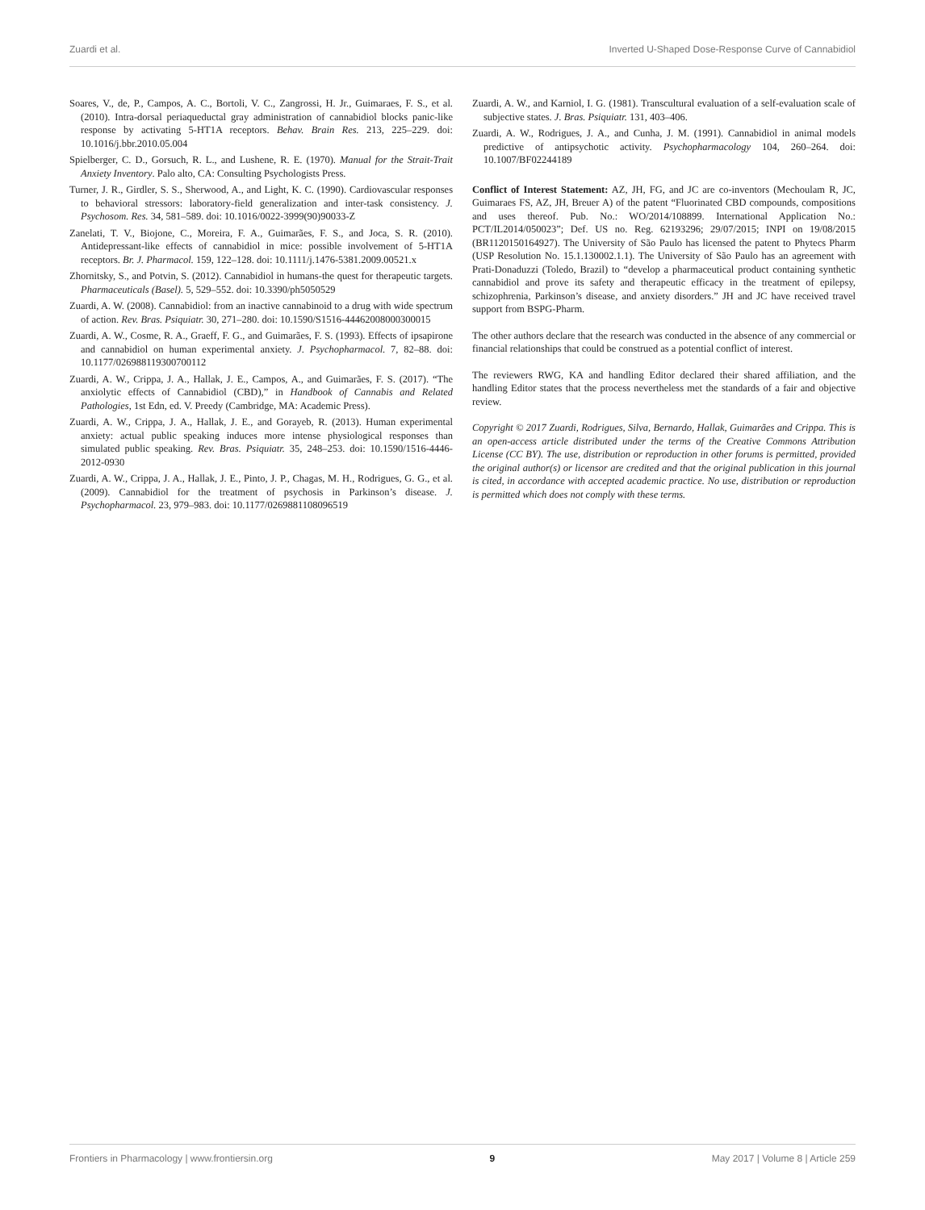Zuardi et al. Inverted U-Shaped Dose-Response Curve of Cannabidiol
Soares, V., de, P., Campos, A. C., Bortoli, V. C., Zangrossi, H. Jr., Guimaraes, F. S., et al. (2010). Intra-dorsal periaqueductal gray administration of cannabidiol blocks panic-like response by activating 5-HT1A receptors. Behav. Brain Res. 213, 225–229. doi: 10.1016/j.bbr.2010.05.004
Spielberger, C. D., Gorsuch, R. L., and Lushene, R. E. (1970). Manual for the Strait-Trait Anxiety Inventory. Palo alto, CA: Consulting Psychologists Press.
Turner, J. R., Girdler, S. S., Sherwood, A., and Light, K. C. (1990). Cardiovascular responses to behavioral stressors: laboratory-field generalization and inter-task consistency. J. Psychosom. Res. 34, 581–589. doi: 10.1016/0022-3999(90)90033-Z
Zanelati, T. V., Biojone, C., Moreira, F. A., Guimarães, F. S., and Joca, S. R. (2010). Antidepressant-like effects of cannabidiol in mice: possible involvement of 5-HT1A receptors. Br. J. Pharmacol. 159, 122–128. doi: 10.1111/j.1476-5381.2009.00521.x
Zhornitsky, S., and Potvin, S. (2012). Cannabidiol in humans-the quest for therapeutic targets. Pharmaceuticals (Basel). 5, 529–552. doi: 10.3390/ph5050529
Zuardi, A. W. (2008). Cannabidiol: from an inactive cannabinoid to a drug with wide spectrum of action. Rev. Bras. Psiquiatr. 30, 271–280. doi: 10.1590/S1516-44462008000300015
Zuardi, A. W., Cosme, R. A., Graeff, F. G., and Guimarães, F. S. (1993). Effects of ipsapirone and cannabidiol on human experimental anxiety. J. Psychopharmacol. 7, 82–88. doi: 10.1177/026988119300700112
Zuardi, A. W., Crippa, J. A., Hallak, J. E., Campos, A., and Guimarães, F. S. (2017). “The anxiolytic effects of Cannabidiol (CBD),” in Handbook of Cannabis and Related Pathologies, 1st Edn, ed. V. Preedy (Cambridge, MA: Academic Press).
Zuardi, A. W., Crippa, J. A., Hallak, J. E., and Gorayeb, R. (2013). Human experimental anxiety: actual public speaking induces more intense physiological responses than simulated public speaking. Rev. Bras. Psiquiatr. 35, 248–253. doi: 10.1590/1516-4446-2012-0930
Zuardi, A. W., Crippa, J. A., Hallak, J. E., Pinto, J. P., Chagas, M. H., Rodrigues, G. G., et al. (2009). Cannabidiol for the treatment of psychosis in Parkinson’s disease. J. Psychopharmacol. 23, 979–983. doi: 10.1177/0269881108096519
Zuardi, A. W., and Karniol, I. G. (1981). Transcultural evaluation of a self-evaluation scale of subjective states. J. Bras. Psiquiatr. 131, 403–406.
Zuardi, A. W., Rodrigues, J. A., and Cunha, J. M. (1991). Cannabidiol in animal models predictive of antipsychotic activity. Psychopharmacology 104, 260–264. doi: 10.1007/BF02244189
Conflict of Interest Statement: AZ, JH, FG, and JC are co-inventors (Mechoulam R, JC, Guimaraes FS, AZ, JH, Breuer A) of the patent “Fluorinated CBD compounds, compositions and uses thereof. Pub. No.: WO/2014/108899. International Application No.: PCT/IL2014/050023”; Def. US no. Reg. 62193296; 29/07/2015; INPI on 19/08/2015 (BR1120150164927). The University of São Paulo has licensed the patent to Phytecs Pharm (USP Resolution No. 15.1.130002.1.1). The University of São Paulo has an agreement with Prati-Donaduzzi (Toledo, Brazil) to “develop a pharmaceutical product containing synthetic cannabidiol and prove its safety and therapeutic efficacy in the treatment of epilepsy, schizophrenia, Parkinson’s disease, and anxiety disorders.” JH and JC have received travel support from BSPG-Pharm.
The other authors declare that the research was conducted in the absence of any commercial or financial relationships that could be construed as a potential conflict of interest.
The reviewers RWG, KA and handling Editor declared their shared affiliation, and the handling Editor states that the process nevertheless met the standards of a fair and objective review.
Copyright © 2017 Zuardi, Rodrigues, Silva, Bernardo, Hallak, Guimarães and Crippa. This is an open-access article distributed under the terms of the Creative Commons Attribution License (CC BY). The use, distribution or reproduction in other forums is permitted, provided the original author(s) or licensor are credited and that the original publication in this journal is cited, in accordance with accepted academic practice. No use, distribution or reproduction is permitted which does not comply with these terms.
Frontiers in Pharmacology | www.frontiersin.org 9 May 2017 | Volume 8 | Article 259